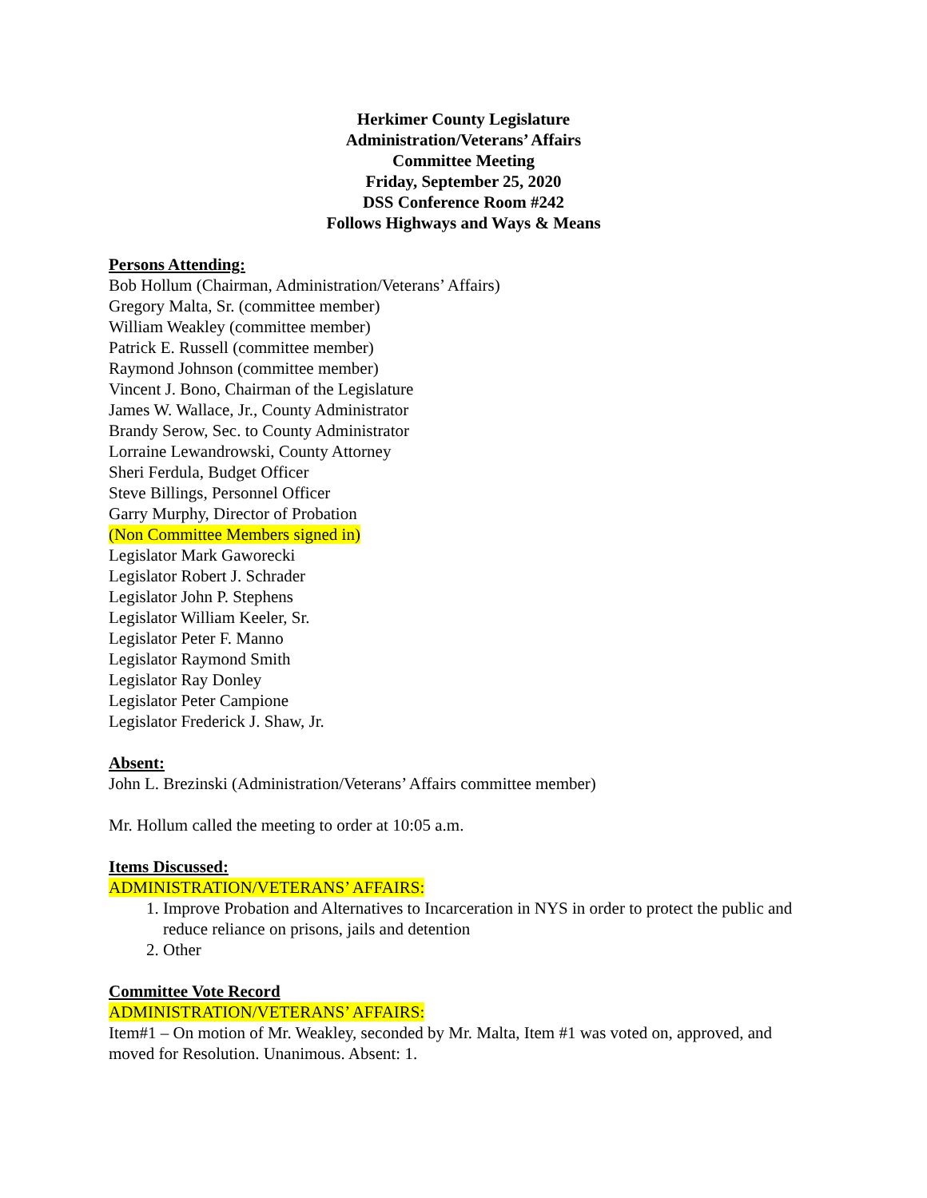Herkimer County Legislature
Administration/Veterans’ Affairs
Committee Meeting
Friday, September 25, 2020
DSS Conference Room #242
Follows Highways and Ways & Means
Persons Attending:
Bob Hollum (Chairman, Administration/Veterans’ Affairs)
Gregory Malta, Sr. (committee member)
William Weakley (committee member)
Patrick E. Russell (committee member)
Raymond Johnson (committee member)
Vincent J. Bono, Chairman of the Legislature
James W. Wallace, Jr., County Administrator
Brandy Serow, Sec. to County Administrator
Lorraine Lewandrowski, County Attorney
Sheri Ferdula, Budget Officer
Steve Billings, Personnel Officer
Garry Murphy, Director of Probation
(Non Committee Members signed in)
Legislator Mark Gaworecki
Legislator Robert J. Schrader
Legislator John P. Stephens
Legislator William Keeler, Sr.
Legislator Peter F. Manno
Legislator Raymond Smith
Legislator Ray Donley
Legislator Peter Campione
Legislator Frederick J. Shaw, Jr.
Absent:
John L. Brezinski (Administration/Veterans’ Affairs committee member)
Mr. Hollum called the meeting to order at 10:05 a.m.
Items Discussed:
ADMINISTRATION/VETERANS’ AFFAIRS:
1. Improve Probation and Alternatives to Incarceration in NYS in order to protect the public and reduce reliance on prisons, jails and detention
2. Other
Committee Vote Record
ADMINISTRATION/VETERANS’ AFFAIRS:
Item#1 – On motion of Mr. Weakley, seconded by Mr. Malta, Item #1 was voted on, approved, and moved for Resolution. Unanimous. Absent: 1.